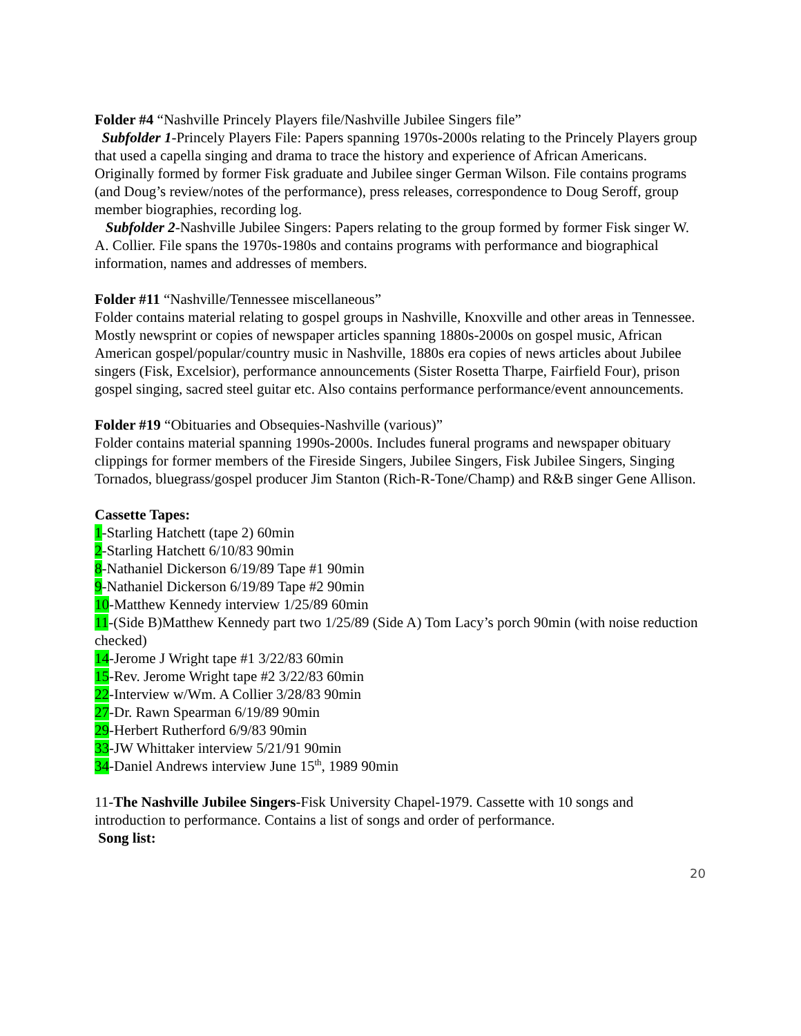Folder #4 “Nashville Princely Players file/Nashville Jubilee Singers file”
Subfolder 1-Princely Players File: Papers spanning 1970s-2000s relating to the Princely Players group that used a capella singing and drama to trace the history and experience of African Americans. Originally formed by former Fisk graduate and Jubilee singer German Wilson. File contains programs (and Doug’s review/notes of the performance), press releases, correspondence to Doug Seroff, group member biographies, recording log.
Subfolder 2-Nashville Jubilee Singers: Papers relating to the group formed by former Fisk singer W. A. Collier. File spans the 1970s-1980s and contains programs with performance and biographical information, names and addresses of members.
Folder #11 “Nashville/Tennessee miscellaneous”
Folder contains material relating to gospel groups in Nashville, Knoxville and other areas in Tennessee. Mostly newsprint or copies of newspaper articles spanning 1880s-2000s on gospel music, African American gospel/popular/country music in Nashville, 1880s era copies of news articles about Jubilee singers (Fisk, Excelsior), performance announcements (Sister Rosetta Tharpe, Fairfield Four), prison gospel singing, sacred steel guitar etc. Also contains performance performance/event announcements.
Folder #19 “Obituaries and Obsequies-Nashville (various)”
Folder contains material spanning 1990s-2000s. Includes funeral programs and newspaper obituary clippings for former members of the Fireside Singers, Jubilee Singers, Fisk Jubilee Singers, Singing Tornados, bluegrass/gospel producer Jim Stanton (Rich-R-Tone/Champ) and R&B singer Gene Allison.
Cassette Tapes:
1-Starling Hatchett (tape 2) 60min
2-Starling Hatchett 6/10/83 90min
8-Nathaniel Dickerson 6/19/89 Tape #1 90min
9-Nathaniel Dickerson 6/19/89 Tape #2 90min
10-Matthew Kennedy interview 1/25/89 60min
11-(Side B)Matthew Kennedy part two 1/25/89 (Side A) Tom Lacy’s porch 90min (with noise reduction checked)
14-Jerome J Wright tape #1 3/22/83 60min
15-Rev. Jerome Wright tape #2 3/22/83 60min
22-Interview w/Wm. A Collier 3/28/83 90min
27-Dr. Rawn Spearman 6/19/89 90min
29-Herbert Rutherford 6/9/83 90min
33-JW Whittaker interview 5/21/91 90min
34-Daniel Andrews interview June 15<sup>th</sup>, 1989 90min
11-The Nashville Jubilee Singers-Fisk University Chapel-1979. Cassette with 10 songs and introduction to performance. Contains a list of songs and order of performance.
Song list:
20